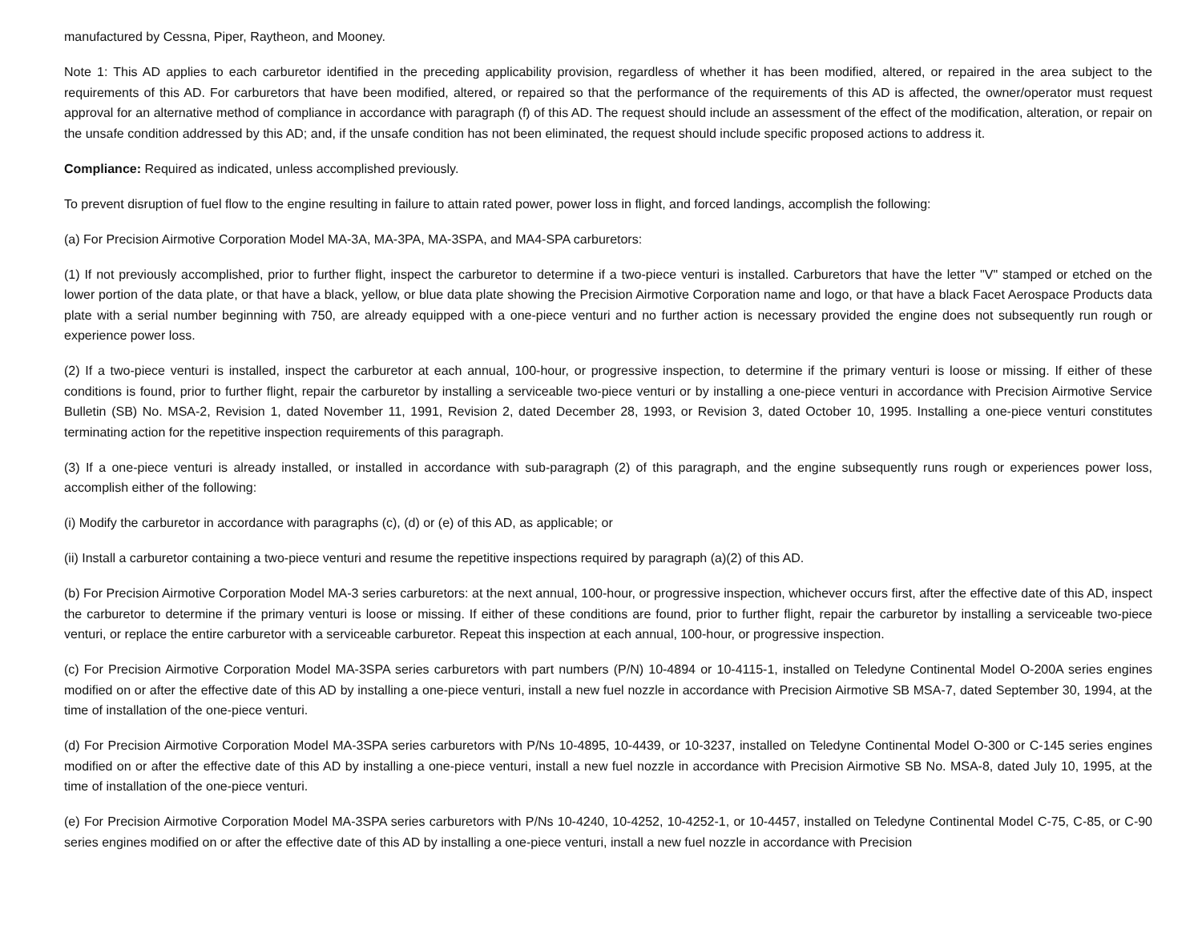manufactured by Cessna, Piper, Raytheon, and Mooney.
Note 1: This AD applies to each carburetor identified in the preceding applicability provision, regardless of whether it has been modified, altered, or repaired in the area subject to the requirements of this AD. For carburetors that have been modified, altered, or repaired so that the performance of the requirements of this AD is affected, the owner/operator must request approval for an alternative method of compliance in accordance with paragraph (f) of this AD. The request should include an assessment of the effect of the modification, alteration, or repair on the unsafe condition addressed by this AD; and, if the unsafe condition has not been eliminated, the request should include specific proposed actions to address it.
Compliance: Required as indicated, unless accomplished previously.
To prevent disruption of fuel flow to the engine resulting in failure to attain rated power, power loss in flight, and forced landings, accomplish the following:
(a) For Precision Airmotive Corporation Model MA-3A, MA-3PA, MA-3SPA, and MA4-SPA carburetors:
(1) If not previously accomplished, prior to further flight, inspect the carburetor to determine if a two-piece venturi is installed. Carburetors that have the letter "V" stamped or etched on the lower portion of the data plate, or that have a black, yellow, or blue data plate showing the Precision Airmotive Corporation name and logo, or that have a black Facet Aerospace Products data plate with a serial number beginning with 750, are already equipped with a one-piece venturi and no further action is necessary provided the engine does not subsequently run rough or experience power loss.
(2) If a two-piece venturi is installed, inspect the carburetor at each annual, 100-hour, or progressive inspection, to determine if the primary venturi is loose or missing. If either of these conditions is found, prior to further flight, repair the carburetor by installing a serviceable two-piece venturi or by installing a one-piece venturi in accordance with Precision Airmotive Service Bulletin (SB) No. MSA-2, Revision 1, dated November 11, 1991, Revision 2, dated December 28, 1993, or Revision 3, dated October 10, 1995. Installing a one-piece venturi constitutes terminating action for the repetitive inspection requirements of this paragraph.
(3) If a one-piece venturi is already installed, or installed in accordance with sub-paragraph (2) of this paragraph, and the engine subsequently runs rough or experiences power loss, accomplish either of the following:
(i) Modify the carburetor in accordance with paragraphs (c), (d) or (e) of this AD, as applicable; or
(ii) Install a carburetor containing a two-piece venturi and resume the repetitive inspections required by paragraph (a)(2) of this AD.
(b) For Precision Airmotive Corporation Model MA-3 series carburetors: at the next annual, 100-hour, or progressive inspection, whichever occurs first, after the effective date of this AD, inspect the carburetor to determine if the primary venturi is loose or missing. If either of these conditions are found, prior to further flight, repair the carburetor by installing a serviceable two-piece venturi, or replace the entire carburetor with a serviceable carburetor. Repeat this inspection at each annual, 100-hour, or progressive inspection.
(c) For Precision Airmotive Corporation Model MA-3SPA series carburetors with part numbers (P/N) 10-4894 or 10-4115-1, installed on Teledyne Continental Model O-200A series engines modified on or after the effective date of this AD by installing a one-piece venturi, install a new fuel nozzle in accordance with Precision Airmotive SB MSA-7, dated September 30, 1994, at the time of installation of the one-piece venturi.
(d) For Precision Airmotive Corporation Model MA-3SPA series carburetors with P/Ns 10-4895, 10-4439, or 10-3237, installed on Teledyne Continental Model O-300 or C-145 series engines modified on or after the effective date of this AD by installing a one-piece venturi, install a new fuel nozzle in accordance with Precision Airmotive SB No. MSA-8, dated July 10, 1995, at the time of installation of the one-piece venturi.
(e) For Precision Airmotive Corporation Model MA-3SPA series carburetors with P/Ns 10-4240, 10-4252, 10-4252-1, or 10-4457, installed on Teledyne Continental Model C-75, C-85, or C-90 series engines modified on or after the effective date of this AD by installing a one-piece venturi, install a new fuel nozzle in accordance with Precision